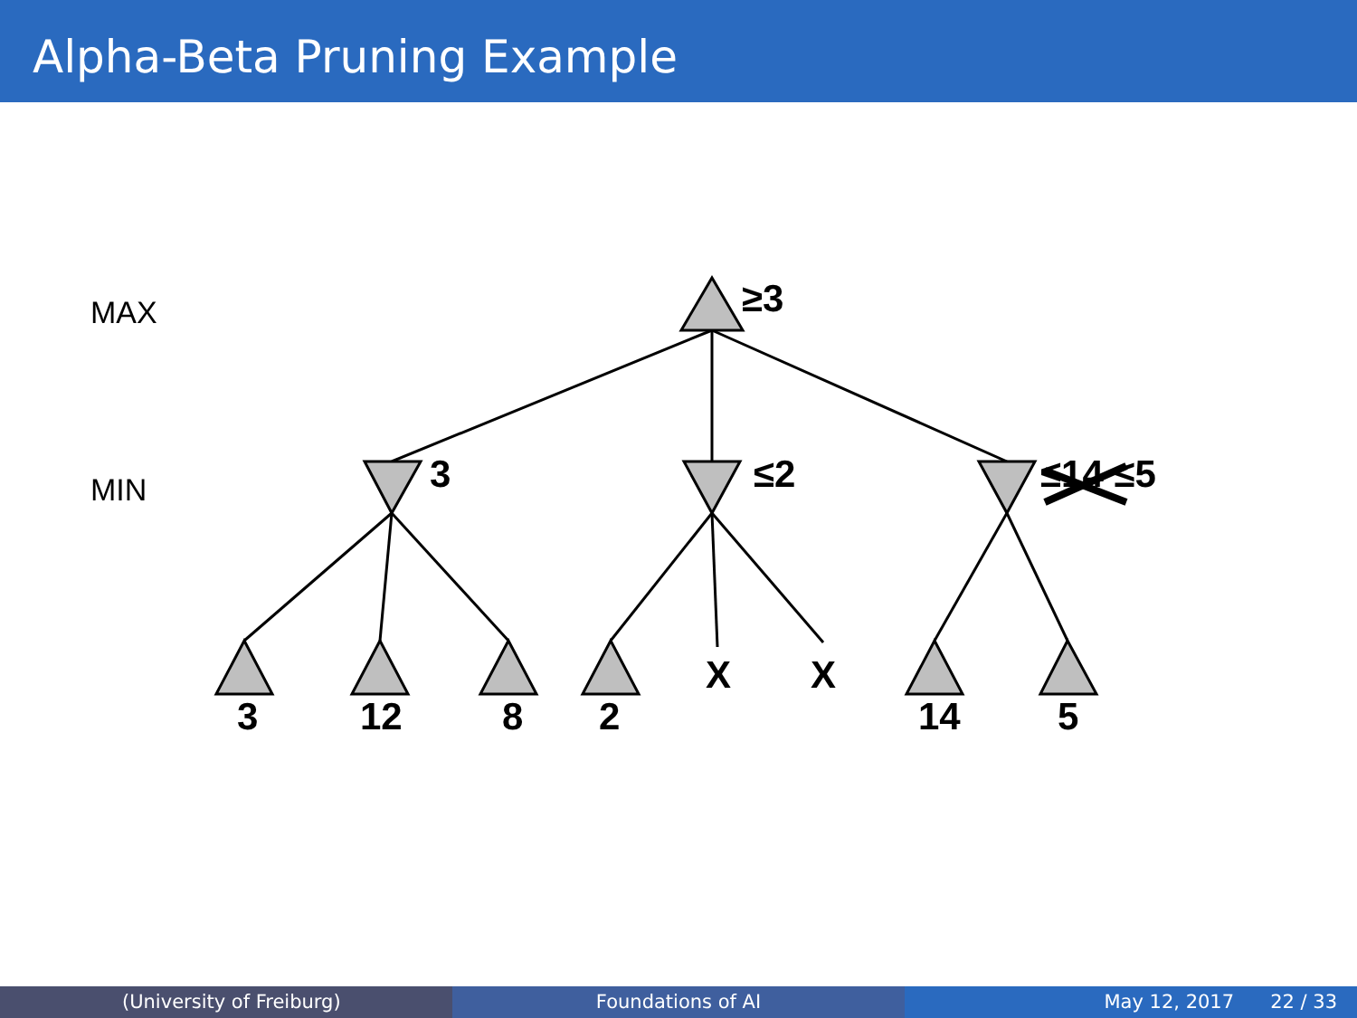Alpha-Beta Pruning Example
MAX
MIN
≥3
3
≤2
≤14 ≤5
3
12
8
2
X
X
14
5
(University of Freiburg) Foundations of AI May 12, 2017 22 / 33